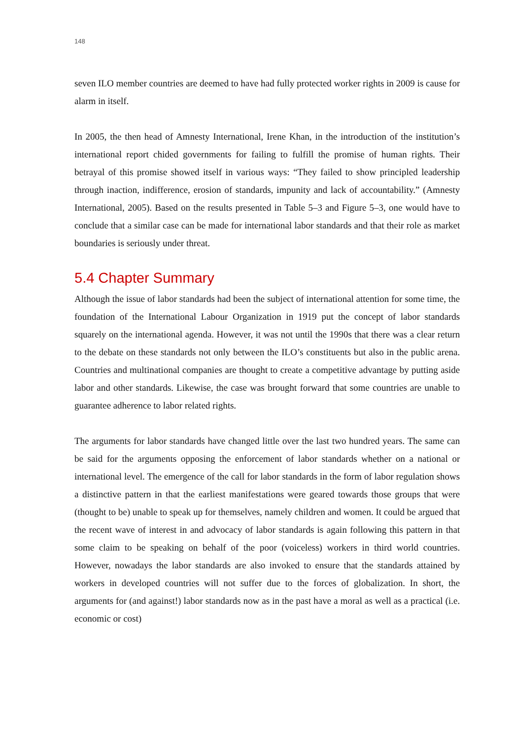148
seven ILO member countries are deemed to have had fully protected worker rights in 2009 is cause for alarm in itself.
In 2005, the then head of Amnesty International, Irene Khan, in the introduction of the institution’s international report chided governments for failing to fulfill the promise of human rights. Their betrayal of this promise showed itself in various ways: “They failed to show principled leadership through inaction, indifference, erosion of standards, impunity and lack of accountability.” (Amnesty International, 2005). Based on the results presented in Table 5–3 and Figure 5–3, one would have to conclude that a similar case can be made for international labor standards and that their role as market boundaries is seriously under threat.
5.4 Chapter Summary
Although the issue of labor standards had been the subject of international attention for some time, the foundation of the International Labour Organization in 1919 put the concept of labor standards squarely on the international agenda. However, it was not until the 1990s that there was a clear return to the debate on these standards not only between the ILO’s constituents but also in the public arena. Countries and multinational companies are thought to create a competitive advantage by putting aside labor and other standards. Likewise, the case was brought forward that some countries are unable to guarantee adherence to labor related rights.
The arguments for labor standards have changed little over the last two hundred years. The same can be said for the arguments opposing the enforcement of labor standards whether on a national or international level. The emergence of the call for labor standards in the form of labor regulation shows a distinctive pattern in that the earliest manifestations were geared towards those groups that were (thought to be) unable to speak up for themselves, namely children and women. It could be argued that the recent wave of interest in and advocacy of labor standards is again following this pattern in that some claim to be speaking on behalf of the poor (voiceless) workers in third world countries. However, nowadays the labor standards are also invoked to ensure that the standards attained by workers in developed countries will not suffer due to the forces of globalization. In short, the arguments for (and against!) labor standards now as in the past have a moral as well as a practical (i.e. economic or cost)